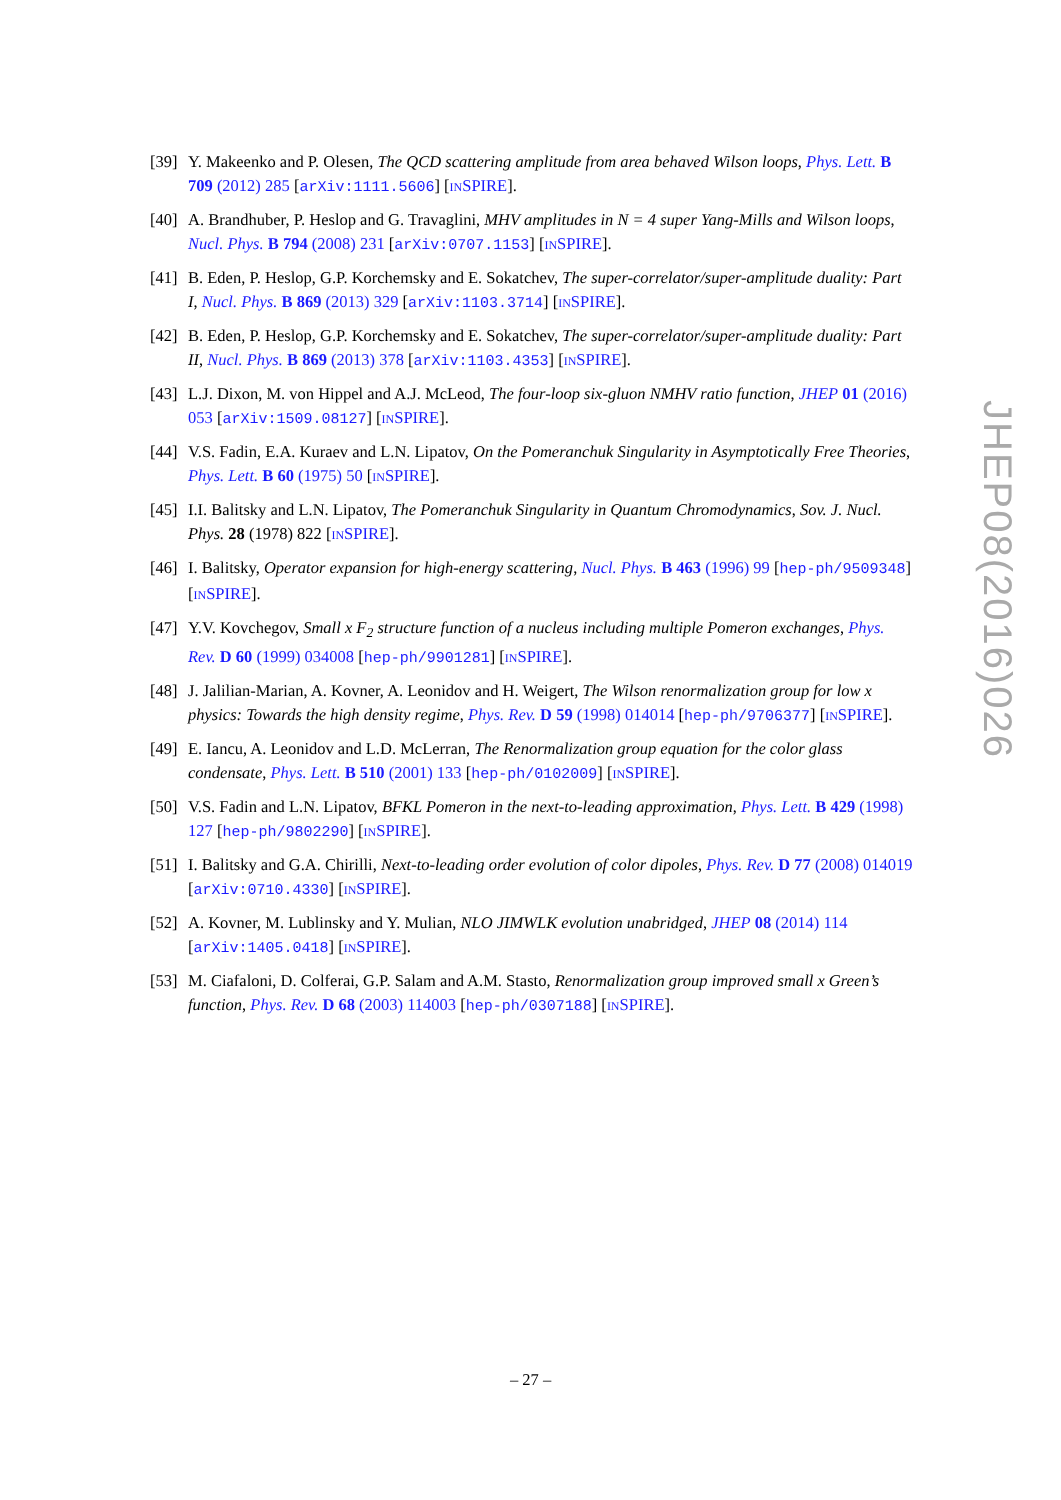[39]
Y. Makeenko and P. Olesen, The QCD scattering amplitude from area behaved Wilson loops, Phys. Lett. B 709 (2012) 285 [arXiv:1111.5606] [INSPIRE].
[40]
A. Brandhuber, P. Heslop and G. Travaglini, MHV amplitudes in N = 4 super Yang-Mills and Wilson loops, Nucl. Phys. B 794 (2008) 231 [arXiv:0707.1153] [INSPIRE].
[41]
B. Eden, P. Heslop, G.P. Korchemsky and E. Sokatchev, The super-correlator/super-amplitude duality: Part I, Nucl. Phys. B 869 (2013) 329 [arXiv:1103.3714] [INSPIRE].
[42]
B. Eden, P. Heslop, G.P. Korchemsky and E. Sokatchev, The super-correlator/super-amplitude duality: Part II, Nucl. Phys. B 869 (2013) 378 [arXiv:1103.4353] [INSPIRE].
[43]
L.J. Dixon, M. von Hippel and A.J. McLeod, The four-loop six-gluon NMHV ratio function, JHEP 01 (2016) 053 [arXiv:1509.08127] [INSPIRE].
[44]
V.S. Fadin, E.A. Kuraev and L.N. Lipatov, On the Pomeranchuk Singularity in Asymptotically Free Theories, Phys. Lett. B 60 (1975) 50 [INSPIRE].
[45]
I.I. Balitsky and L.N. Lipatov, The Pomeranchuk Singularity in Quantum Chromodynamics, Sov. J. Nucl. Phys. 28 (1978) 822 [INSPIRE].
[46]
I. Balitsky, Operator expansion for high-energy scattering, Nucl. Phys. B 463 (1996) 99 [hep-ph/9509348] [INSPIRE].
[47]
Y.V. Kovchegov, Small x F<sub>2</sub> structure function of a nucleus including multiple Pomeron exchanges, Phys. Rev. D 60 (1999) 034008 [hep-ph/9901281] [INSPIRE].
[48]
J. Jalilian-Marian, A. Kovner, A. Leonidov and H. Weigert, The Wilson renormalization group for low x physics: Towards the high density regime, Phys. Rev. D 59 (1998) 014014 [hep-ph/9706377] [INSPIRE].
[49]
E. Iancu, A. Leonidov and L.D. McLerran, The Renormalization group equation for the color glass condensate, Phys. Lett. B 510 (2001) 133 [hep-ph/0102009] [INSPIRE].
[50]
V.S. Fadin and L.N. Lipatov, BFKL Pomeron in the next-to-leading approximation, Phys. Lett. B 429 (1998) 127 [hep-ph/9802290] [INSPIRE].
[51]
I. Balitsky and G.A. Chirilli, Next-to-leading order evolution of color dipoles, Phys. Rev. D 77 (2008) 014019 [arXiv:0710.4330] [INSPIRE].
[52]
A. Kovner, M. Lublinsky and Y. Mulian, NLO JIMWLK evolution unabridged, JHEP 08 (2014) 114 [arXiv:1405.0418] [INSPIRE].
[53]
M. Ciafaloni, D. Colferai, G.P. Salam and A.M. Stasto, Renormalization group improved small x Green’s function, Phys. Rev. D 68 (2003) 114003 [hep-ph/0307188] [INSPIRE].
JHEP08(2016)026
– 27 –